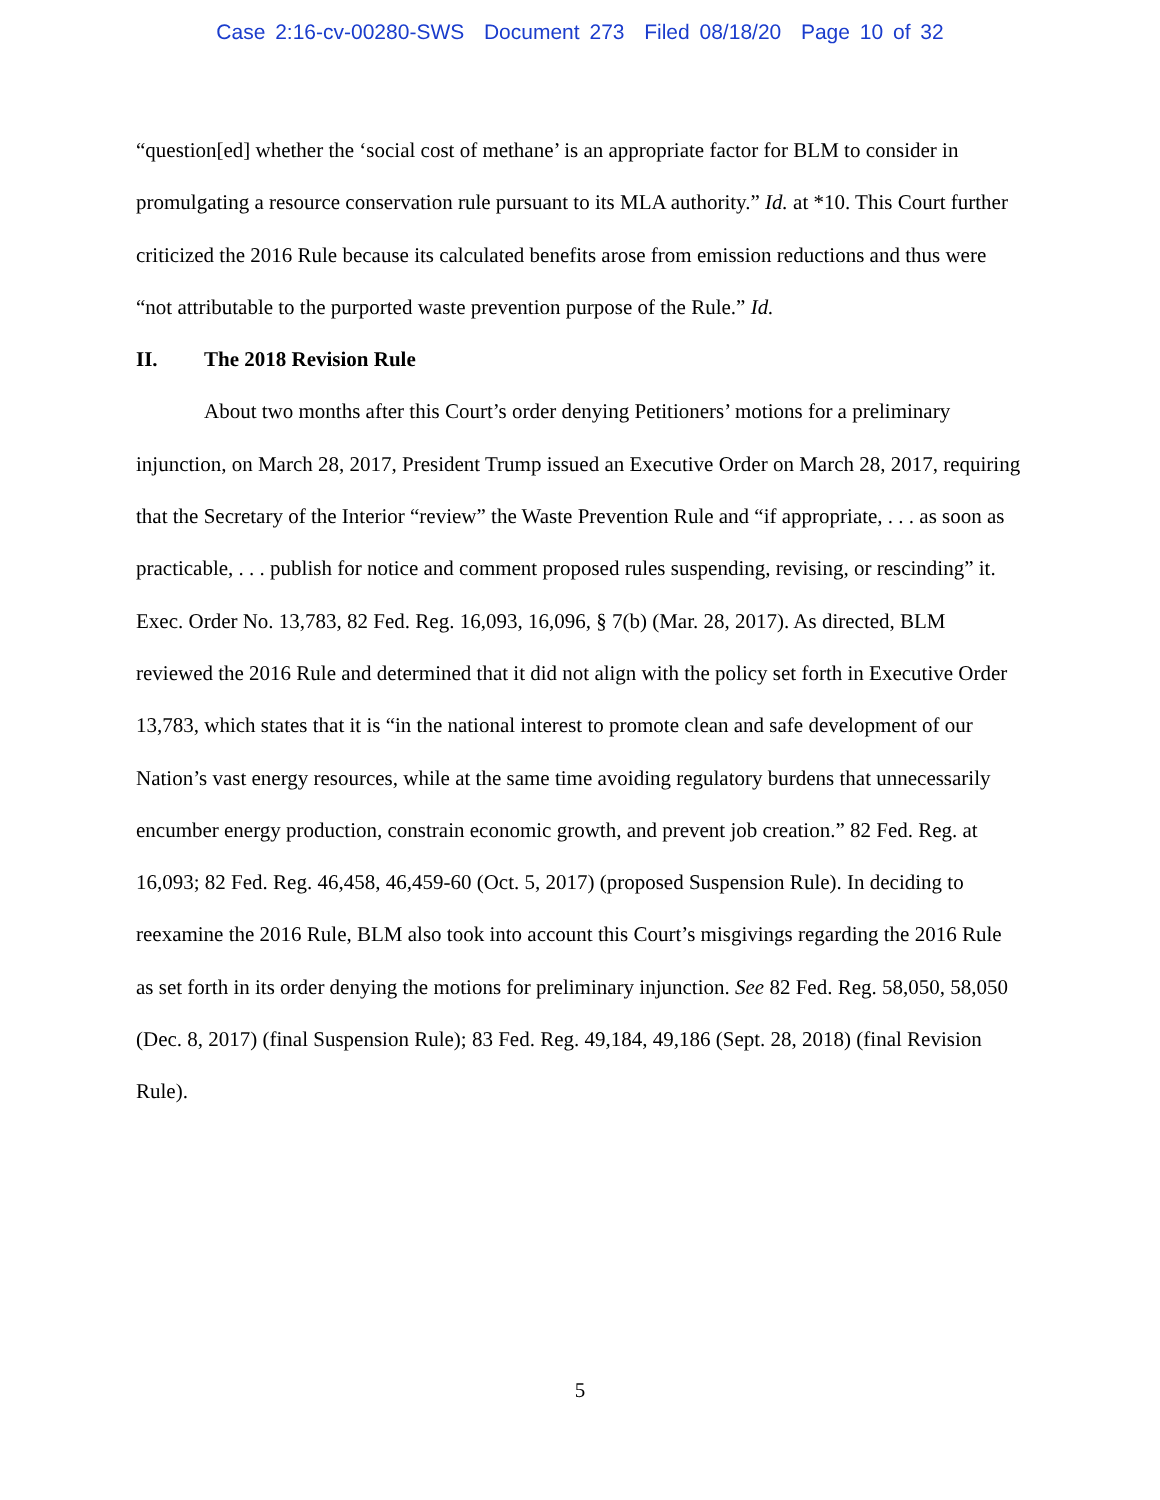Case 2:16-cv-00280-SWS Document 273 Filed 08/18/20 Page 10 of 32
“question[ed] whether the ‘social cost of methane’ is an appropriate factor for BLM to consider in promulgating a resource conservation rule pursuant to its MLA authority.” Id. at *10. This Court further criticized the 2016 Rule because its calculated benefits arose from emission reductions and thus were “not attributable to the purported waste prevention purpose of the Rule.” Id.
II. The 2018 Revision Rule
About two months after this Court’s order denying Petitioners’ motions for a preliminary injunction, on March 28, 2017, President Trump issued an Executive Order on March 28, 2017, requiring that the Secretary of the Interior “review” the Waste Prevention Rule and “if appropriate, . . . as soon as practicable, . . . publish for notice and comment proposed rules suspending, revising, or rescinding” it. Exec. Order No. 13,783, 82 Fed. Reg. 16,093, 16,096, § 7(b) (Mar. 28, 2017). As directed, BLM reviewed the 2016 Rule and determined that it did not align with the policy set forth in Executive Order 13,783, which states that it is “in the national interest to promote clean and safe development of our Nation’s vast energy resources, while at the same time avoiding regulatory burdens that unnecessarily encumber energy production, constrain economic growth, and prevent job creation.” 82 Fed. Reg. at 16,093; 82 Fed. Reg. 46,458, 46,459-60 (Oct. 5, 2017) (proposed Suspension Rule). In deciding to reexamine the 2016 Rule, BLM also took into account this Court’s misgivings regarding the 2016 Rule as set forth in its order denying the motions for preliminary injunction. See 82 Fed. Reg. 58,050, 58,050 (Dec. 8, 2017) (final Suspension Rule); 83 Fed. Reg. 49,184, 49,186 (Sept. 28, 2018) (final Revision Rule).
5